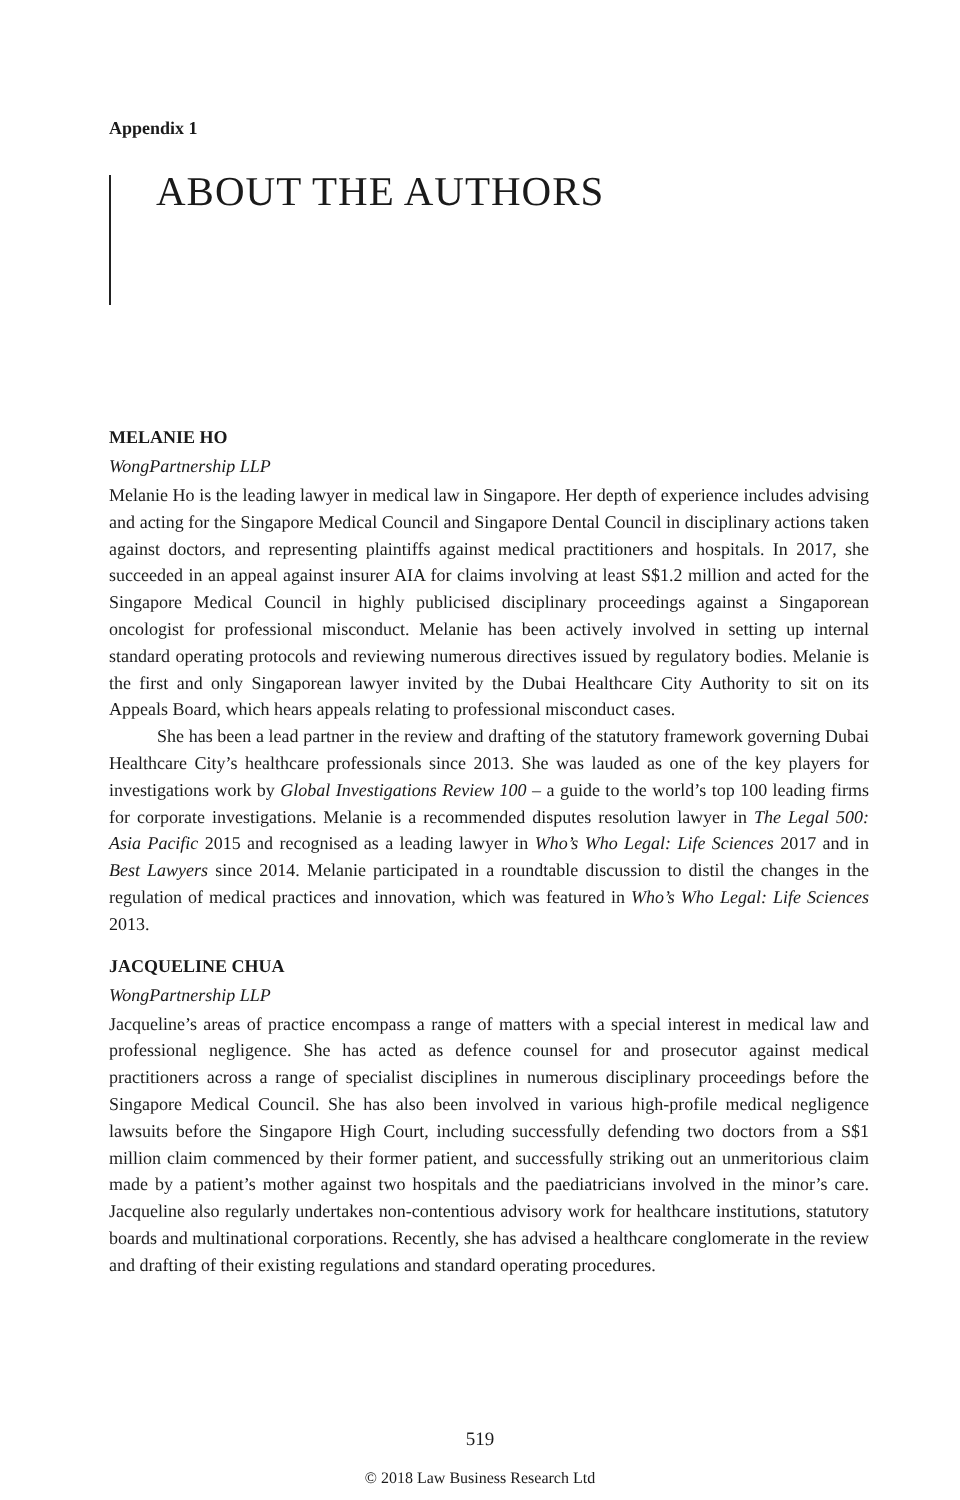Appendix 1
ABOUT THE AUTHORS
MELANIE HO
WongPartnership LLP
Melanie Ho is the leading lawyer in medical law in Singapore. Her depth of experience includes advising and acting for the Singapore Medical Council and Singapore Dental Council in disciplinary actions taken against doctors, and representing plaintiffs against medical practitioners and hospitals. In 2017, she succeeded in an appeal against insurer AIA for claims involving at least S$1.2 million and acted for the Singapore Medical Council in highly publicised disciplinary proceedings against a Singaporean oncologist for professional misconduct. Melanie has been actively involved in setting up internal standard operating protocols and reviewing numerous directives issued by regulatory bodies. Melanie is the first and only Singaporean lawyer invited by the Dubai Healthcare City Authority to sit on its Appeals Board, which hears appeals relating to professional misconduct cases.
She has been a lead partner in the review and drafting of the statutory framework governing Dubai Healthcare City’s healthcare professionals since 2013. She was lauded as one of the key players for investigations work by Global Investigations Review 100 – a guide to the world’s top 100 leading firms for corporate investigations. Melanie is a recommended disputes resolution lawyer in The Legal 500: Asia Pacific 2015 and recognised as a leading lawyer in Who’s Who Legal: Life Sciences 2017 and in Best Lawyers since 2014. Melanie participated in a roundtable discussion to distil the changes in the regulation of medical practices and innovation, which was featured in Who’s Who Legal: Life Sciences 2013.
JACQUELINE CHUA
WongPartnership LLP
Jacqueline’s areas of practice encompass a range of matters with a special interest in medical law and professional negligence. She has acted as defence counsel for and prosecutor against medical practitioners across a range of specialist disciplines in numerous disciplinary proceedings before the Singapore Medical Council. She has also been involved in various high-profile medical negligence lawsuits before the Singapore High Court, including successfully defending two doctors from a S$1 million claim commenced by their former patient, and successfully striking out an unmeritorious claim made by a patient’s mother against two hospitals and the paediatricians involved in the minor’s care. Jacqueline also regularly undertakes non-contentious advisory work for healthcare institutions, statutory boards and multinational corporations. Recently, she has advised a healthcare conglomerate in the review and drafting of their existing regulations and standard operating procedures.
519
© 2018 Law Business Research Ltd